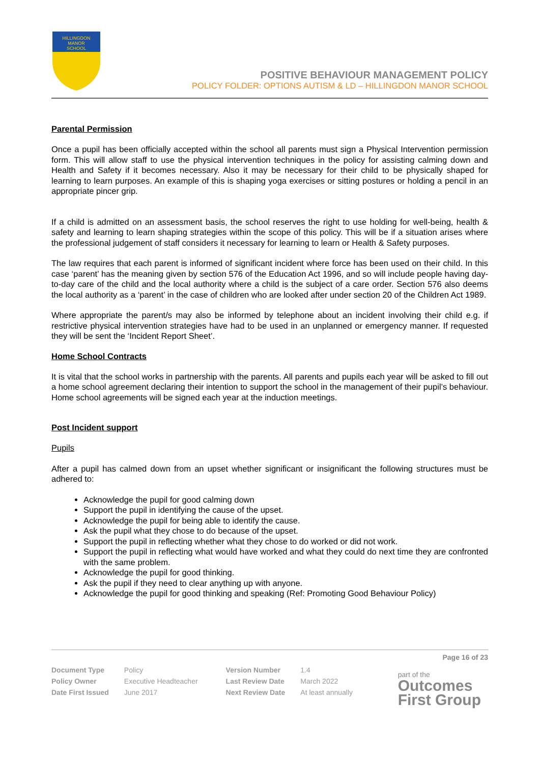HILLINGDON
MANOR
SCHOOL
POSITIVE BEHAVIOUR MANAGEMENT POLICY
POLICY FOLDER: OPTIONS AUTISM & LD – HILLINGDON MANOR SCHOOL
Parental Permission
Once a pupil has been officially accepted within the school all parents must sign a Physical Intervention permission form. This will allow staff to use the physical intervention techniques in the policy for assisting calming down and Health and Safety if it becomes necessary. Also it may be necessary for their child to be physically shaped for learning to learn purposes. An example of this is shaping yoga exercises or sitting postures or holding a pencil in an appropriate pincer grip.
If a child is admitted on an assessment basis, the school reserves the right to use holding for well-being, health & safety and learning to learn shaping strategies within the scope of this policy. This will be if a situation arises where the professional judgement of staff considers it necessary for learning to learn or Health & Safety purposes.
The law requires that each parent is informed of significant incident where force has been used on their child. In this case ‘parent’ has the meaning given by section 576 of the Education Act 1996, and so will include people having day-to-day care of the child and the local authority where a child is the subject of a care order. Section 576 also deems the local authority as a ‘parent’ in the case of children who are looked after under section 20 of the Children Act 1989.
Where appropriate the parent/s may also be informed by telephone about an incident involving their child e.g. if restrictive physical intervention strategies have had to be used in an unplanned or emergency manner. If requested they will be sent the ‘Incident Report Sheet’.
Home School Contracts
It is vital that the school works in partnership with the parents. All parents and pupils each year will be asked to fill out a home school agreement declaring their intention to support the school in the management of their pupil’s behaviour. Home school agreements will be signed each year at the induction meetings.
Post Incident support
Pupils
After a pupil has calmed down from an upset whether significant or insignificant the following structures must be adhered to:
Acknowledge the pupil for good calming down
Support the pupil in identifying the cause of the upset.
Acknowledge the pupil for being able to identify the cause.
Ask the pupil what they chose to do because of the upset.
Support the pupil in reflecting whether what they chose to do worked or did not work.
Support the pupil in reflecting what would have worked and what they could do next time they are confronted with the same problem.
Acknowledge the pupil for good thinking.
Ask the pupil if they need to clear anything up with anyone.
Acknowledge the pupil for good thinking and speaking (Ref: Promoting Good Behaviour Policy)
Page 16 of 23
| Document Type | Policy | Version Number | 1.4 |
| Policy Owner | Executive Headteacher | Last Review Date | March 2022 |
| Date First Issued | June 2017 | Next Review Date | At least annually |
part of the
Outcomes
First Group